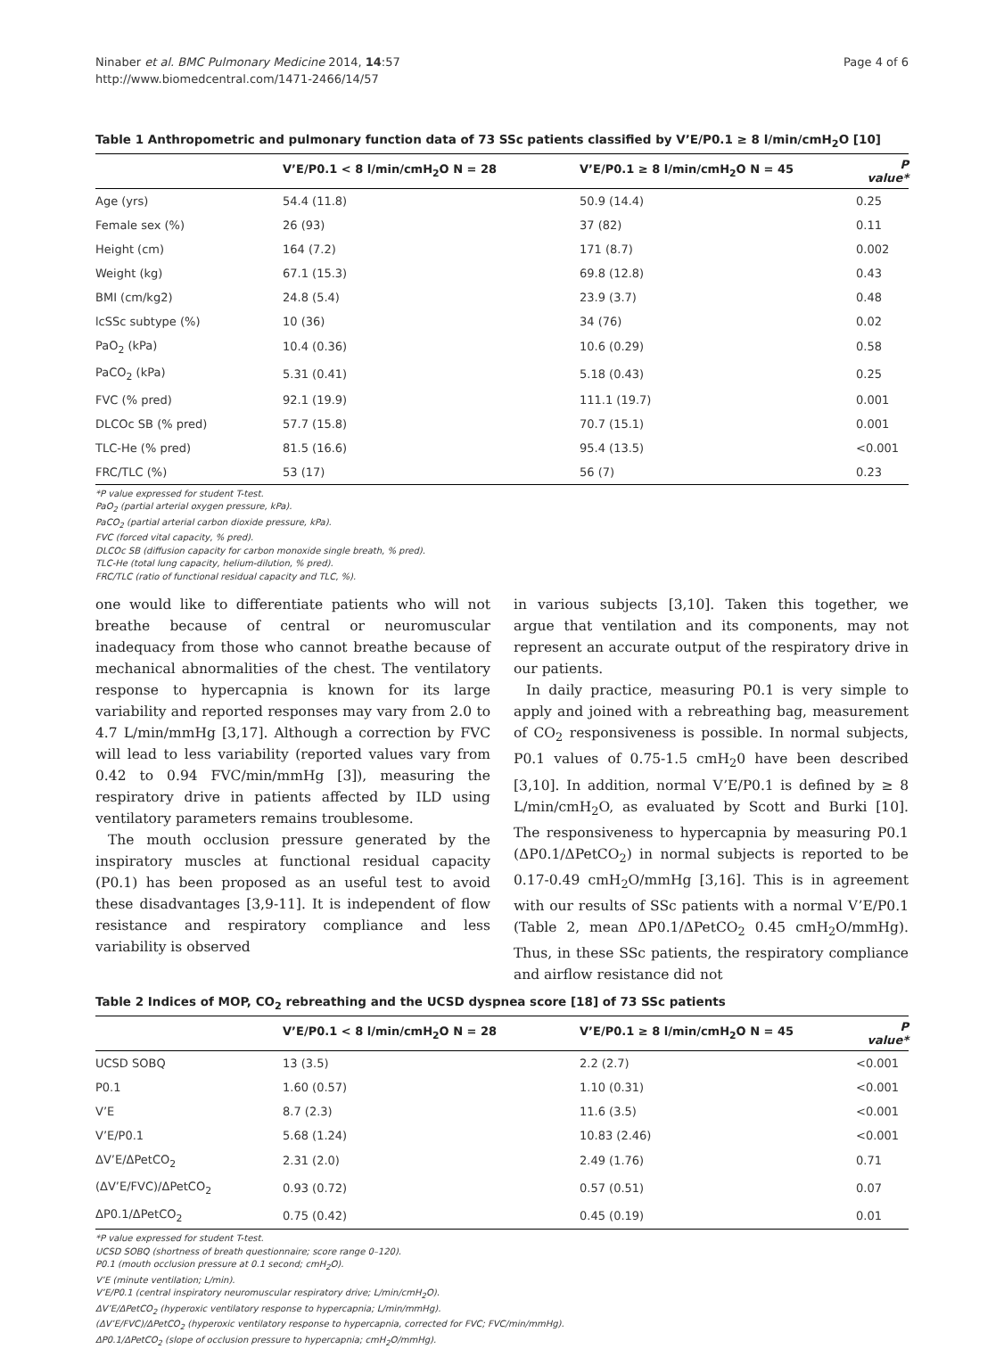Ninaber et al. BMC Pulmonary Medicine 2014, 14:57
http://www.biomedcentral.com/1471-2466/14/57
Page 4 of 6
Table 1 Anthropometric and pulmonary function data of 73 SSc patients classified by V’E/P0.1 ≥ 8 l/min/cmH<sub>2</sub>O [10]
| | V’E/P0.1 < 8 l/min/cmH<sub>2</sub>O N = 28 | V’E/P0.1 ≥ 8 l/min/cmH<sub>2</sub>O N = 45 | P value* |
| --- | --- | --- | --- |
| Age (yrs) | 54.4 (11.8) | 50.9 (14.4) | 0.25 |
| Female sex (%) | 26 (93) | 37 (82) | 0.11 |
| Height (cm) | 164 (7.2) | 171 (8.7) | 0.002 |
| Weight (kg) | 67.1 (15.3) | 69.8 (12.8) | 0.43 |
| BMI (cm/kg2) | 24.8 (5.4) | 23.9 (3.7) | 0.48 |
| lcSSc subtype (%) | 10 (36) | 34 (76) | 0.02 |
| PaO<sub>2</sub> (kPa) | 10.4 (0.36) | 10.6 (0.29) | 0.58 |
| PaCO<sub>2</sub> (kPa) | 5.31 (0.41) | 5.18 (0.43) | 0.25 |
| FVC (% pred) | 92.1 (19.9) | 111.1 (19.7) | 0.001 |
| DLCOc SB (% pred) | 57.7 (15.8) | 70.7 (15.1) | 0.001 |
| TLC-He (% pred) | 81.5 (16.6) | 95.4 (13.5) | <0.001 |
| FRC/TLC (%) | 53 (17) | 56 (7) | 0.23 |
*P value expressed for student T-test.
PaO<sub>2</sub> (partial arterial oxygen pressure, kPa).
PaCO<sub>2</sub> (partial arterial carbon dioxide pressure, kPa).
FVC (forced vital capacity, % pred).
DLCOc SB (diffusion capacity for carbon monoxide single breath, % pred).
TLC-He (total lung capacity, helium-dilution, % pred).
FRC/TLC (ratio of functional residual capacity and TLC, %).
one would like to differentiate patients who will not breathe because of central or neuromuscular inadequacy from those who cannot breathe because of mechanical abnormalities of the chest. The ventilatory response to hypercapnia is known for its large variability and reported responses may vary from 2.0 to 4.7 L/min/mmHg [3,17]. Although a correction by FVC will lead to less variability (reported values vary from 0.42 to 0.94 FVC/min/mmHg [3]), measuring the respiratory drive in patients affected by ILD using ventilatory parameters remains troublesome.
The mouth occlusion pressure generated by the inspiratory muscles at functional residual capacity (P0.1) has been proposed as an useful test to avoid these disadvantages [3,9-11]. It is independent of flow resistance and respiratory compliance and less variability is observed
in various subjects [3,10]. Taken this together, we argue that ventilation and its components, may not represent an accurate output of the respiratory drive in our patients.
In daily practice, measuring P0.1 is very simple to apply and joined with a rebreathing bag, measurement of CO<sub>2</sub> responsiveness is possible. In normal subjects, P0.1 values of 0.75-1.5 cmH<sub>2</sub>0 have been described [3,10]. In addition, normal V’E/P0.1 is defined by ≥ 8 L/min/cmH<sub>2</sub>O, as evaluated by Scott and Burki [10]. The responsiveness to hypercapnia by measuring P0.1 (ΔP0.1/ΔPetCO<sub>2</sub>) in normal subjects is reported to be 0.17-0.49 cmH<sub>2</sub>O/mmHg [3,16]. This is in agreement with our results of SSc patients with a normal V’E/P0.1 (Table 2, mean ΔP0.1/ΔPetCO<sub>2</sub> 0.45 cmH<sub>2</sub>O/mmHg). Thus, in these SSc patients, the respiratory compliance and airflow resistance did not
Table 2 Indices of MOP, CO<sub>2</sub> rebreathing and the UCSD dyspnea score [18] of 73 SSc patients
| | V’E/P0.1 < 8 l/min/cmH<sub>2</sub>O N = 28 | V’E/P0.1 ≥ 8 l/min/cmH<sub>2</sub>O N = 45 | P value* |
| --- | --- | --- | --- |
| UCSD SOBQ | 13 (3.5) | 2.2 (2.7) | <0.001 |
| P0.1 | 1.60 (0.57) | 1.10 (0.31) | <0.001 |
| V’E | 8.7 (2.3) | 11.6 (3.5) | <0.001 |
| V’E/P0.1 | 5.68 (1.24) | 10.83 (2.46) | <0.001 |
| ΔV’E/ΔPetCO<sub>2</sub> | 2.31 (2.0) | 2.49 (1.76) | 0.71 |
| (ΔV’E/FVC)/ΔPetCO<sub>2</sub> | 0.93 (0.72) | 0.57 (0.51) | 0.07 |
| ΔP0.1/ΔPetCO<sub>2</sub> | 0.75 (0.42) | 0.45 (0.19) | 0.01 |
*P value expressed for student T-test.
UCSD SOBQ (shortness of breath questionnaire; score range 0–120).
P0.1 (mouth occlusion pressure at 0.1 second; cmH<sub>2</sub>O).
V’E (minute ventilation; L/min).
V’E/P0.1 (central inspiratory neuromuscular respiratory drive; L/min/cmH<sub>2</sub>O).
ΔV’E/ΔPetCO<sub>2</sub> (hyperoxic ventilatory response to hypercapnia; L/min/mmHg).
(ΔV’E/FVC)/ΔPetCO<sub>2</sub> (hyperoxic ventilatory response to hypercapnia, corrected for FVC; FVC/min/mmHg).
ΔP0.1/ΔPetCO<sub>2</sub> (slope of occlusion pressure to hypercapnia; cmH<sub>2</sub>O/mmHg).